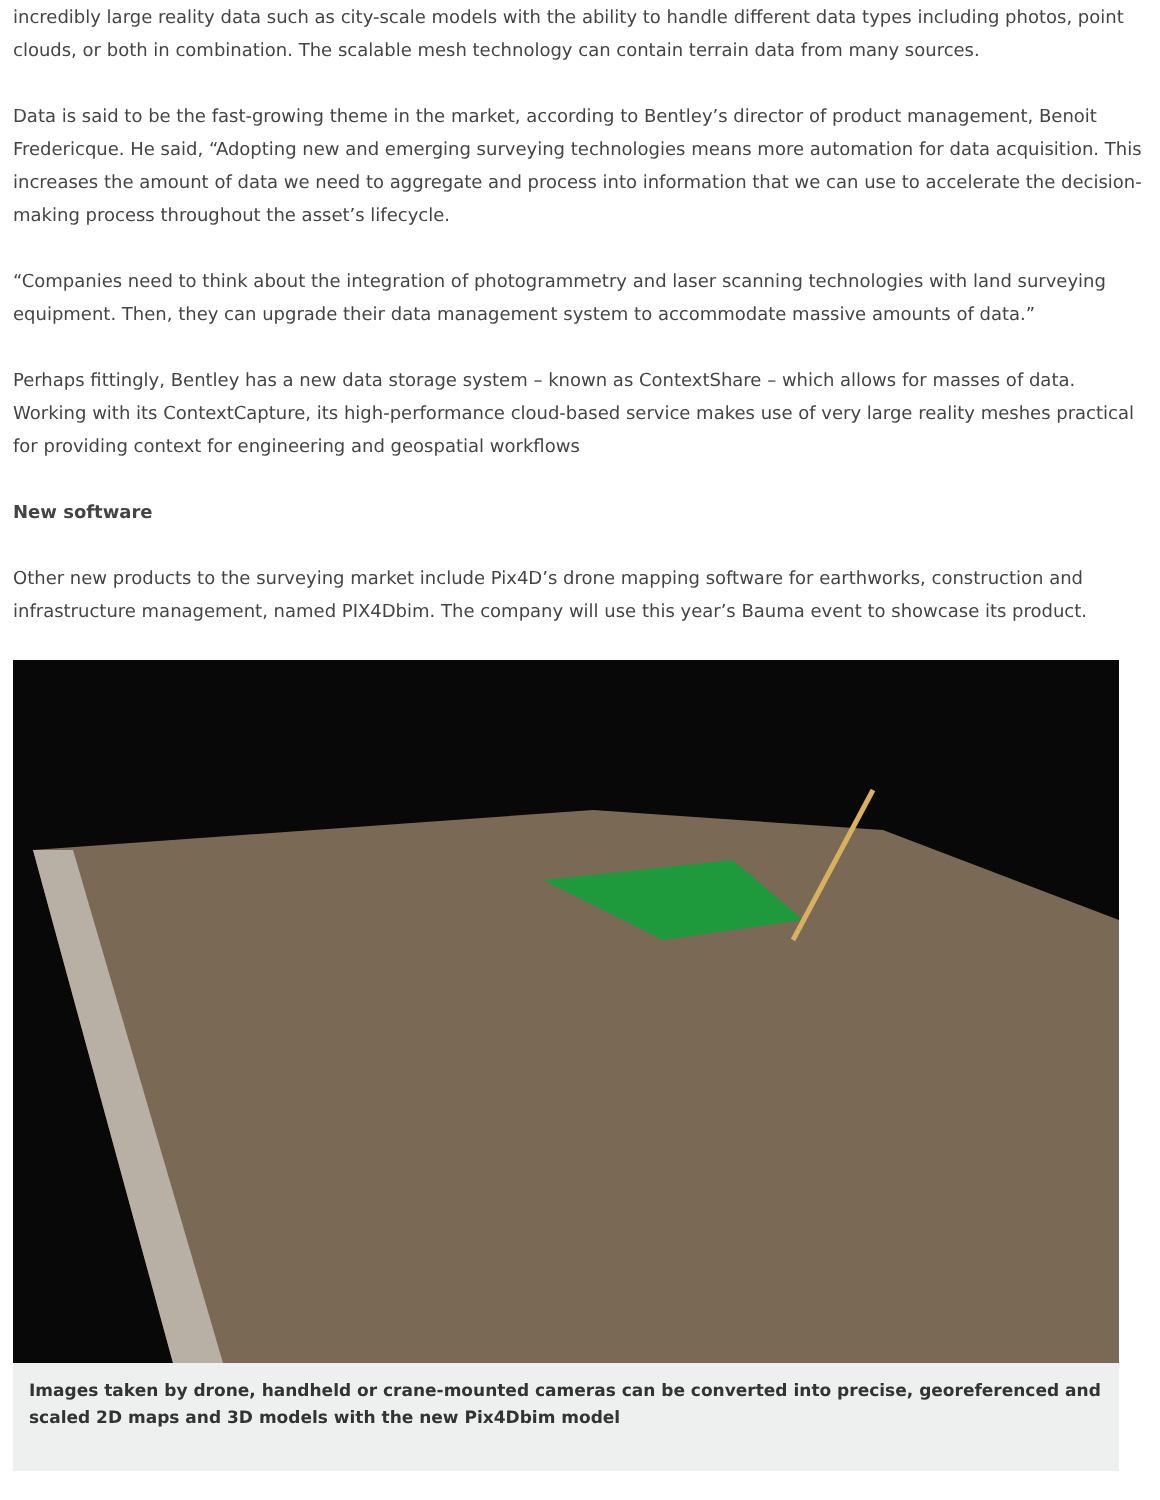incredibly large reality data such as city-scale models with the ability to handle different data types including photos, point clouds, or both in combination. The scalable mesh technology can contain terrain data from many sources.
Data is said to be the fast-growing theme in the market, according to Bentley’s director of product management, Benoit Fredericque. He said, “Adopting new and emerging surveying technologies means more automation for data acquisition. This increases the amount of data we need to aggregate and process into information that we can use to accelerate the decision-making process throughout the asset’s lifecycle.
“Companies need to think about the integration of photogrammetry and laser scanning technologies with land surveying equipment. Then, they can upgrade their data management system to accommodate massive amounts of data.”
Perhaps fittingly, Bentley has a new data storage system – known as ContextShare – which allows for masses of data. Working with its ContextCapture, its high-performance cloud-based service makes use of very large reality meshes practical for providing context for engineering and geospatial workflows
New software
Other new products to the surveying market include Pix4D’s drone mapping software for earthworks, construction and infrastructure management, named PIX4Dbim. The company will use this year’s Bauma event to showcase its product.
Images taken by drone, handheld or crane-mounted cameras can be converted into precise, georeferenced and scaled 2D maps and 3D models with the new Pix4Dbim model